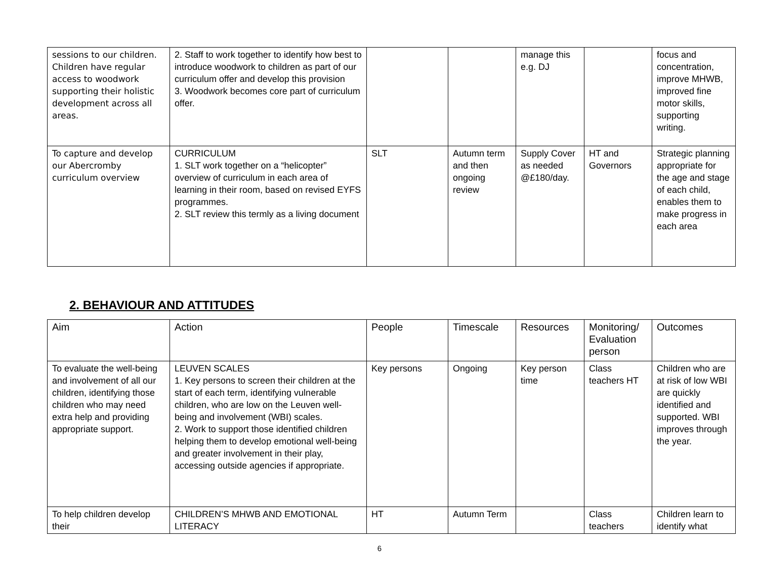| sessions to our children. Children have regular access to woodwork supporting their holistic development across all areas. | 2. Staff to work together to identify how best to introduce woodwork to children as part of our curriculum offer and develop this provision 3. Woodwork becomes core part of curriculum offer. | | | manage this e.g. DJ | | focus and concentration, improve MHWB, improved fine motor skills, supporting writing. |
| To capture and develop our Abercromby curriculum overview | CURRICULUM 1. SLT work together on a “helicopter” overview of curriculum in each area of learning in their room, based on revised EYFS programmes. 2. SLT review this termly as a living document | SLT | Autumn term and then ongoing review | Supply Cover as needed @£180/day. | HT and Governors | Strategic planning appropriate for the age and stage of each child, enables them to make progress in each area |
2. BEHAVIOUR AND ATTITUDES
| Aim | Action | People | Timescale | Resources | Monitoring/ Evaluation person | Outcomes |
| To evaluate the well-being and involvement of all our children, identifying those children who may need extra help and providing appropriate support. | LEUVEN SCALES 1. Key persons to screen their children at the start of each term, identifying vulnerable children, who are low on the Leuven well-being and involvement (WBI) scales. 2. Work to support those identified children helping them to develop emotional well-being and greater involvement in their play, accessing outside agencies if appropriate. | Key persons | Ongoing | Key person time | Class teachers HT | Children who are at risk of low WBI are quickly identified and supported. WBI improves through the year. |
| To help children develop their | CHILDREN’S MHWB AND EMOTIONAL LITERACY | HT | Autumn Term | | Class teachers | Children learn to identify what |
6